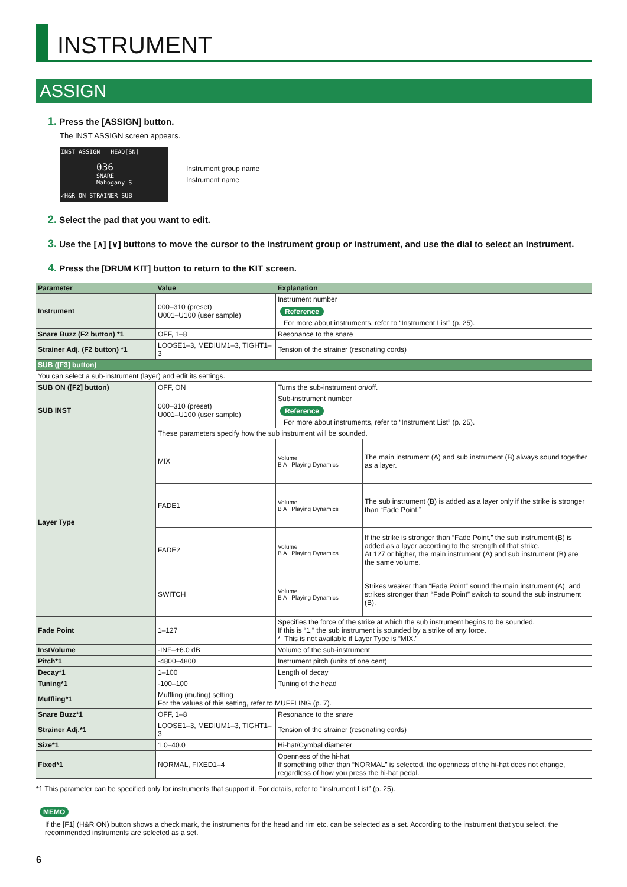INSTRUMENT
ASSIGN
1. Press the [ASSIGN] button.
The INST ASSIGN screen appears.
INST ASSIGN HEAD[SN]
036
SNARE
Mahogany S
✓H&R ON STRAINER SUB
Instrument group name
Instrument name
2. Select the pad that you want to edit.
3. Use the [∧] [∨] buttons to move the cursor to the instrument group or instrument, and use the dial to select an instrument.
4. Press the [DRUM KIT] button to return to the KIT screen.
| Parameter | Value | Explanation | |
| --- | --- | --- | --- |
| Instrument | 000–310 (preset) U001–U100 (user sample) | Instrument number Reference For more about instruments, refer to “Instrument List” (p. 25). | |
| Snare Buzz (F2 button) *1 | OFF, 1–8 | Resonance to the snare | |
| Strainer Adj. (F2 button) *1 | LOOSE1–3, MEDIUM1–3, TIGHT1–3 | Tension of the strainer (resonating cords) | |
| SUB ([F3] button) | | | |
| You can select a sub-instrument (layer) and edit its settings. | | | |
| SUB ON ([F2] button) | OFF, ON | Turns the sub-instrument on/off. | |
| SUB INST | 000–310 (preset) U001–U100 (user sample) | Sub-instrument number Reference For more about instruments, refer to “Instrument List” (p. 25). | |
| Layer Type | These parameters specify how the sub instrument will be sounded. | | |
| | MIX | Volume B A Playing Dynamics | The main instrument (A) and sub instrument (B) always sound together as a layer. |
| | FADE1 | Volume B A Playing Dynamics | The sub instrument (B) is added as a layer only if the strike is stronger than “Fade Point.” |
| | FADE2 | Volume B A Playing Dynamics | If the strike is stronger than “Fade Point,” the sub instrument (B) is added as a layer according to the strength of that strike. At 127 or higher, the main instrument (A) and sub instrument (B) are the same volume. |
| | SWITCH | Volume B A Playing Dynamics | Strikes weaker than “Fade Point” sound the main instrument (A), and strikes stronger than “Fade Point” switch to sound the sub instrument (B). |
| Fade Point | 1–127 | Specifies the force of the strike at which the sub instrument begins to be sounded. If this is “1,” the sub instrument is sounded by a strike of any force. * This is not available if Layer Type is “MIX.” | |
| InstVolume | -INF–+6.0 dB | Volume of the sub-instrument | |
| Pitch*1 | -4800–4800 | Instrument pitch (units of one cent) | |
| Decay*1 | 1–100 | Length of decay | |
| Tuning*1 | -100–100 | Tuning of the head | |
| Muffling*1 | Muffling (muting) setting For the values of this setting, refer to MUFFLING (p. 7). | | |
| Snare Buzz*1 | OFF, 1–8 | Resonance to the snare | |
| Strainer Adj.*1 | LOOSE1–3, MEDIUM1–3, TIGHT1–3 | Tension of the strainer (resonating cords) | |
| Size*1 | 1.0–40.0 | Hi-hat/Cymbal diameter | |
| Fixed*1 | NORMAL, FIXED1–4 | Openness of the hi-hat If something other than “NORMAL” is selected, the openness of the hi-hat does not change, regardless of how you press the hi-hat pedal. | |
*1 This parameter can be specified only for instruments that support it. For details, refer to “Instrument List” (p. 25).
MEMO
If the [F1] (H&R ON) button shows a check mark, the instruments for the head and rim etc. can be selected as a set. According to the instrument that you select, the recommended instruments are selected as a set.
6